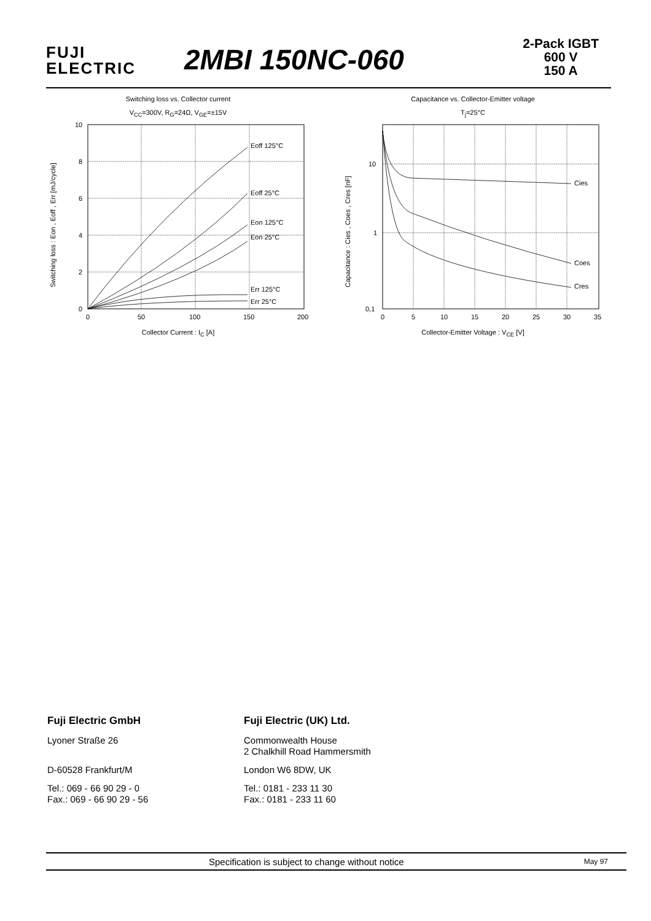FUJI
ELECTRIC
2MBI 150NC-060
2-Pack IGBT
600 V
150 A
Switching loss vs. Collector current
V<sub>CC</sub>=300V, R<sub>G</sub>=24Ω, V<sub>GE</sub>=±15V
Eoff 125°C
Eoff 25°C
Eon 125°C
Eon 25°C
Err 125°C
Err 25°C
10
8
6
4
2
0
0
50
100
150
200
Switching loss : Eon , Eoff , Err [mJ/cycle]
Collector Current : I<sub>C</sub> [A]
Capacitance vs. Collector-Emitter voltage
T<sub>j</sub>=25°C
Cies
Coes
Cres
10
1
0,1
0
5
10
15
20
25
30
35
Capacitance : Cies , Coes , Cres [nF]
Collector-Emitter Voltage : V<sub>CE</sub> [V]
Fuji Electric GmbH
Lyoner Straße 26
D-60528 Frankfurt/M
Tel.: 069 - 66 90 29 - 0
Fax.: 069 - 66 90 29 - 56
Fuji Electric (UK) Ltd.
Commonwealth House
2 Chalkhill Road Hammersmith
London W6 8DW, UK
Tel.: 0181 - 233 11 30
Fax.: 0181 - 233 11 60
Specification is subject to change without notice May 97